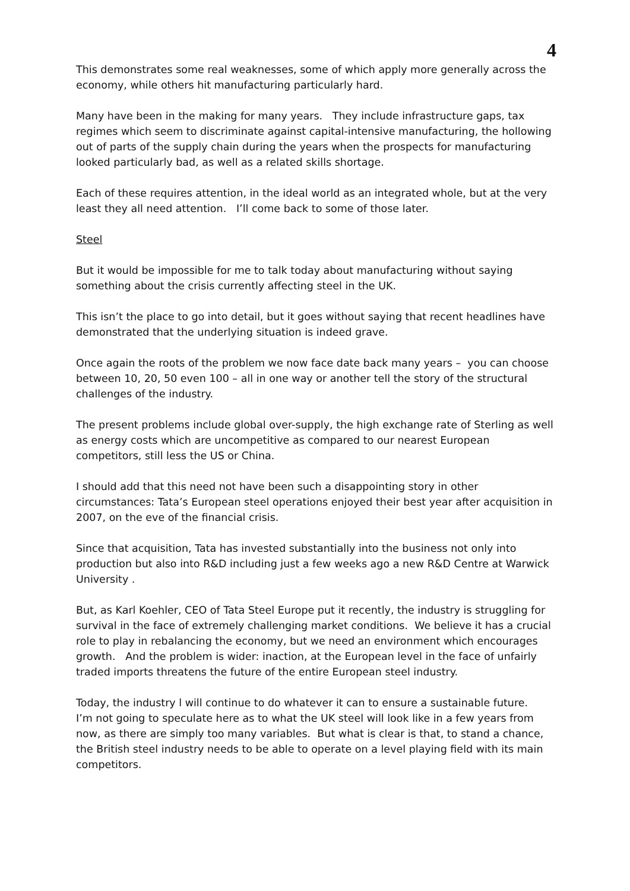4
This demonstrates some real weaknesses, some of which apply more generally across the economy, while others hit manufacturing particularly hard.
Many have been in the making for many years. They include infrastructure gaps, tax regimes which seem to discriminate against capital-intensive manufacturing, the hollowing out of parts of the supply chain during the years when the prospects for manufacturing looked particularly bad, as well as a related skills shortage.
Each of these requires attention, in the ideal world as an integrated whole, but at the very least they all need attention. I’ll come back to some of those later.
Steel
But it would be impossible for me to talk today about manufacturing without saying something about the crisis currently affecting steel in the UK.
This isn’t the place to go into detail, but it goes without saying that recent headlines have demonstrated that the underlying situation is indeed grave.
Once again the roots of the problem we now face date back many years – you can choose between 10, 20, 50 even 100 – all in one way or another tell the story of the structural challenges of the industry.
The present problems include global over-supply, the high exchange rate of Sterling as well as energy costs which are uncompetitive as compared to our nearest European competitors, still less the US or China.
I should add that this need not have been such a disappointing story in other circumstances: Tata’s European steel operations enjoyed their best year after acquisition in 2007, on the eve of the financial crisis.
Since that acquisition, Tata has invested substantially into the business not only into production but also into R&D including just a few weeks ago a new R&D Centre at Warwick University .
But, as Karl Koehler, CEO of Tata Steel Europe put it recently, the industry is struggling for survival in the face of extremely challenging market conditions. We believe it has a crucial role to play in rebalancing the economy, but we need an environment which encourages growth. And the problem is wider: inaction, at the European level in the face of unfairly traded imports threatens the future of the entire European steel industry.
Today, the industry l will continue to do whatever it can to ensure a sustainable future. I’m not going to speculate here as to what the UK steel will look like in a few years from now, as there are simply too many variables. But what is clear is that, to stand a chance, the British steel industry needs to be able to operate on a level playing field with its main competitors.